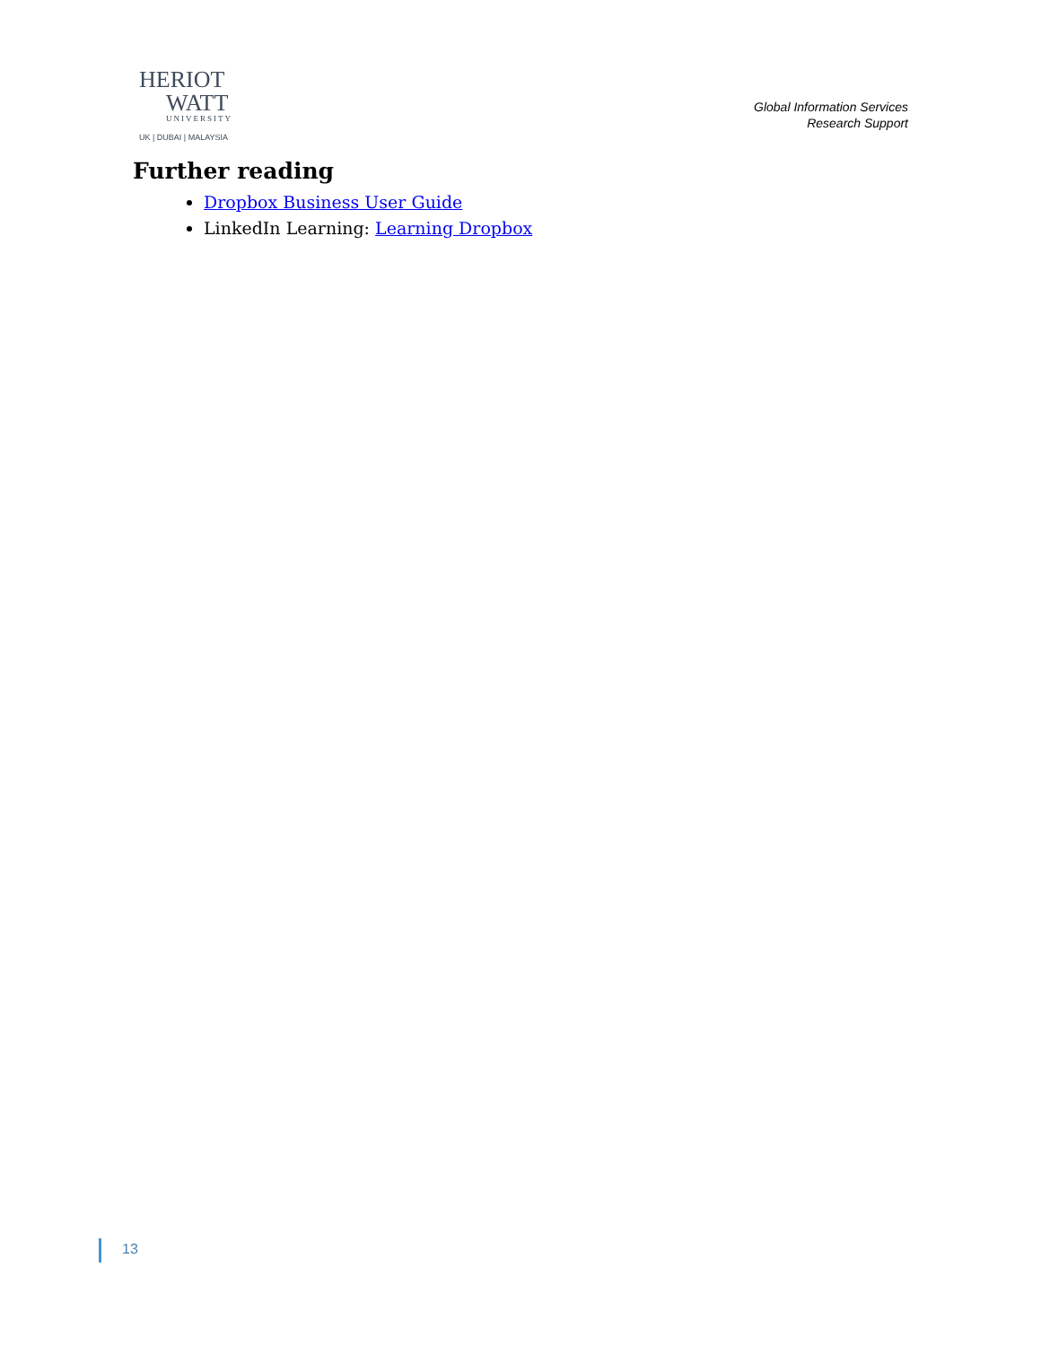HERIOT
WATT
UNIVERSITY
UK | DUBAI | MALAYSIA
Global Information Services
Research Support
Further reading
Dropbox Business User Guide
LinkedIn Learning: Learning Dropbox
13